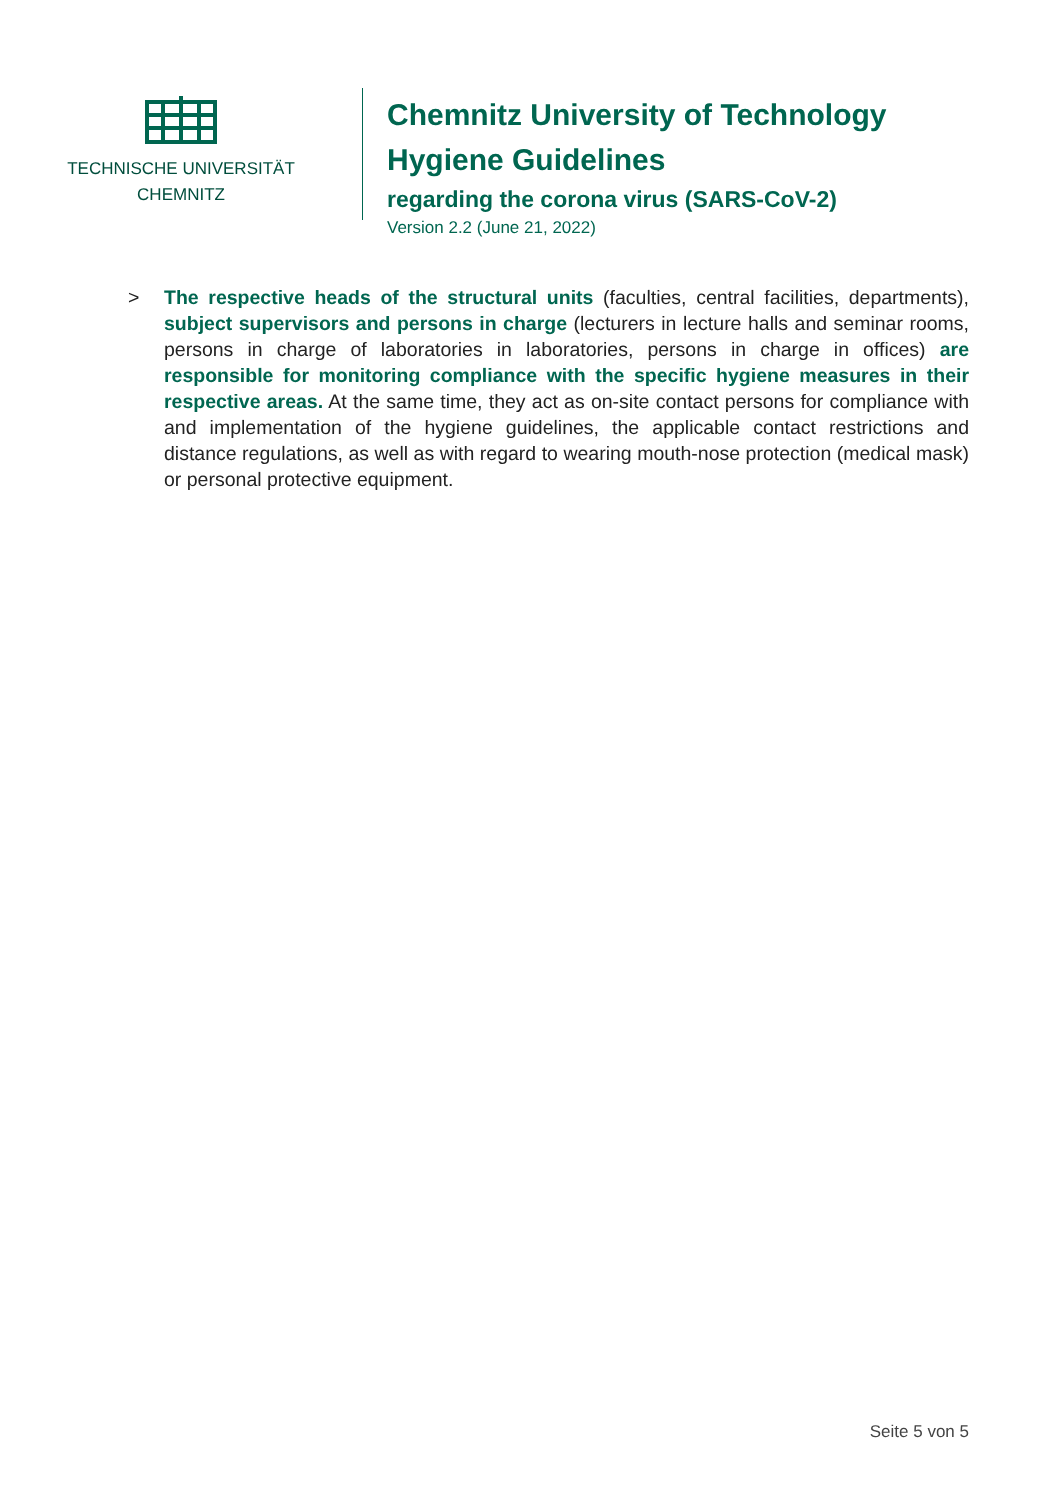TECHNISCHE UNIVERSITÄT
CHEMNITZ
Chemnitz University of Technology
Hygiene Guidelines
regarding the corona virus (SARS-CoV-2)
Version 2.2 (June 21, 2022)
> The respective heads of the structural units (faculties, central facilities, departments), subject supervisors and persons in charge (lecturers in lecture halls and seminar rooms, persons in charge of laboratories in laboratories, persons in charge in offices) are responsible for monitoring compliance with the specific hygiene measures in their respective areas. At the same time, they act as on-site contact persons for compliance with and implementation of the hygiene guidelines, the applicable contact restrictions and distance regulations, as well as with regard to wearing mouth-nose protection (medical mask) or personal protective equipment.
Seite 5 von 5